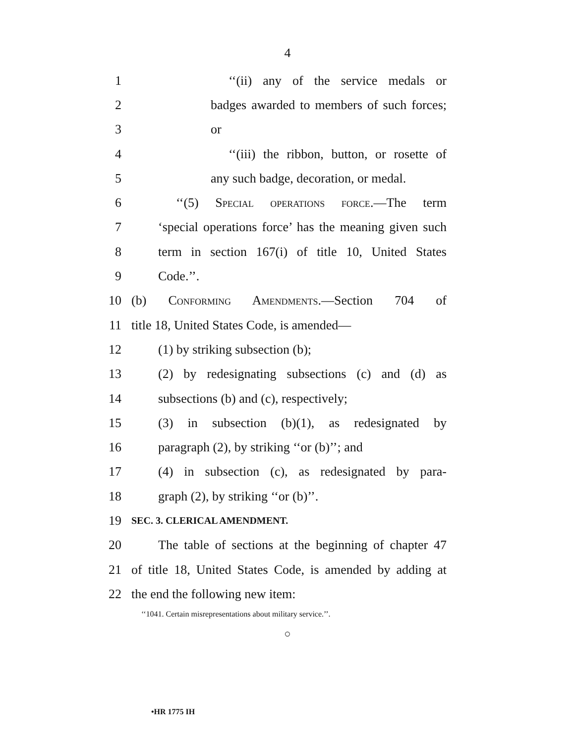4
1 ‘‘(ii) any of the service medals or
2 badges awarded to members of such forces;
3 or
4 ‘‘(iii) the ribbon, button, or rosette of
5 any such badge, decoration, or medal.
6 ‘‘(5) Special operations force.—The term
7 ‘special operations force’ has the meaning given such
8 term in section 167(i) of title 10, United States
9 Code.’’.
10 (b) Conforming Amendments.—Section 704 of
11 title 18, United States Code, is amended—
12 (1) by striking subsection (b);
13 (2) by redesignating subsections (c) and (d) as
14 subsections (b) and (c), respectively;
15 (3) in subsection (b)(1), as redesignated by
16 paragraph (2), by striking ‘‘or (b)’’; and
17 (4) in subsection (c), as redesignated by para-
18 graph (2), by striking ‘‘or (b)’’.
19 SEC. 3. CLERICAL AMENDMENT.
20 The table of sections at the beginning of chapter 47
21 of title 18, United States Code, is amended by adding at
22 the end the following new item:
‘‘1041. Certain misrepresentations about military service.’’.
○
•HR 1775 IH